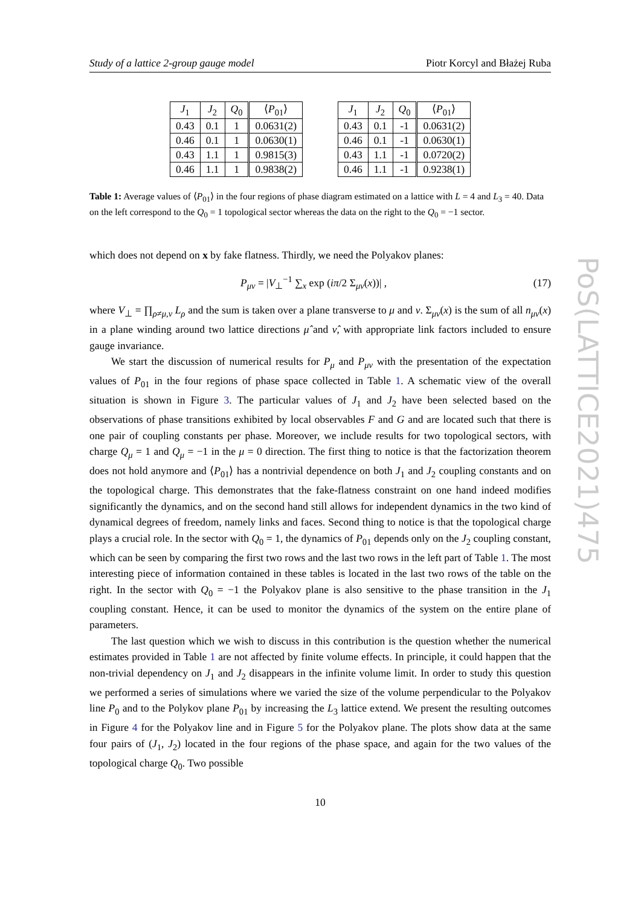Study of a lattice 2-group gauge model Piotr Korcyl and Błażej Ruba
| J<sub>1</sub> | J<sub>2</sub> | Q<sub>0</sub> | ⟨ P<sub>01</sub>⟩ |
| --- | --- | --- | --- |
| 0.43 | 0.1 | 1 | 0.0631(2) |
| 0.46 | 0.1 | 1 | 0.0630(1) |
| 0.43 | 1.1 | 1 | 0.9815(3) |
| 0.46 | 1.1 | 1 | 0.9838(2) |
| J<sub>1</sub> | J<sub>2</sub> | Q<sub>0</sub> | ⟨ P<sub>01</sub>⟩ |
| --- | --- | --- | --- |
| 0.43 | 0.1 | -1 | 0.0631(2) |
| 0.46 | 0.1 | -1 | 0.0630(1) |
| 0.43 | 1.1 | -1 | 0.0720(2) |
| 0.46 | 1.1 | -1 | 0.9238(1) |
Table 1: Average values of ⟨P<sub>01</sub>⟩ in the four regions of phase diagram estimated on a lattice with L = 4 and L<sub>3</sub> = 40. Data on the left correspond to the Q<sub>0</sub> = 1 topological sector whereas the data on the right to the Q<sub>0</sub> = −1 sector.
which does not depend on x by fake flatness. Thirdly, we need the Polyakov planes:
P<sub>μν</sub> = |V<sub>⊥</sub><sup>−1</sup> ∑<sub>x</sub> exp (iπ/2 Σ<sub>μν</sub>(x))| , (17)
where V<sub>⊥</sub> = ∏<sub>ρ≠μ,ν</sub> L<sub>ρ</sub> and the sum is taken over a plane transverse to μ and ν. Σ<sub>μν</sub>(x) is the sum of all n<sub>μν</sub>(x) in a plane winding around two lattice directions μ̂ and ν̂, with appropriate link factors included to ensure gauge invariance.
We start the discussion of numerical results for P<sub>μ</sub> and P<sub>μν</sub> with the presentation of the expectation values of P<sub>01</sub> in the four regions of phase space collected in Table 1. A schematic view of the overall situation is shown in Figure 3. The particular values of J<sub>1</sub> and J<sub>2</sub> have been selected based on the observations of phase transitions exhibited by local observables F and G and are located such that there is one pair of coupling constants per phase. Moreover, we include results for two topological sectors, with charge Q<sub>μ</sub> = 1 and Q<sub>μ</sub> = −1 in the μ = 0 direction. The first thing to notice is that the factorization theorem does not hold anymore and ⟨P<sub>01</sub>⟩ has a nontrivial dependence on both J<sub>1</sub> and J<sub>2</sub> coupling constants and on the topological charge. This demonstrates that the fake-flatness constraint on one hand indeed modifies significantly the dynamics, and on the second hand still allows for independent dynamics in the two kind of dynamical degrees of freedom, namely links and faces. Second thing to notice is that the topological charge plays a crucial role. In the sector with Q<sub>0</sub> = 1, the dynamics of P<sub>01</sub> depends only on the J<sub>2</sub> coupling constant, which can be seen by comparing the first two rows and the last two rows in the left part of Table 1. The most interesting piece of information contained in these tables is located in the last two rows of the table on the right. In the sector with Q<sub>0</sub> = −1 the Polyakov plane is also sensitive to the phase transition in the J<sub>1</sub> coupling constant. Hence, it can be used to monitor the dynamics of the system on the entire plane of parameters.
The last question which we wish to discuss in this contribution is the question whether the numerical estimates provided in Table 1 are not affected by finite volume effects. In principle, it could happen that the non-trivial dependency on J<sub>1</sub> and J<sub>2</sub> disappears in the infinite volume limit. In order to study this question we performed a series of simulations where we varied the size of the volume perpendicular to the Polyakov line P<sub>0</sub> and to the Polykov plane P<sub>01</sub> by increasing the L<sub>3</sub> lattice extend. We present the resulting outcomes in Figure 4 for the Polyakov line and in Figure 5 for the Polyakov plane. The plots show data at the same four pairs of (J<sub>1</sub>, J<sub>2</sub>) located in the four regions of the phase space, and again for the two values of the topological charge Q<sub>0</sub>. Two possible
10
PoS(LATTICE2021)475